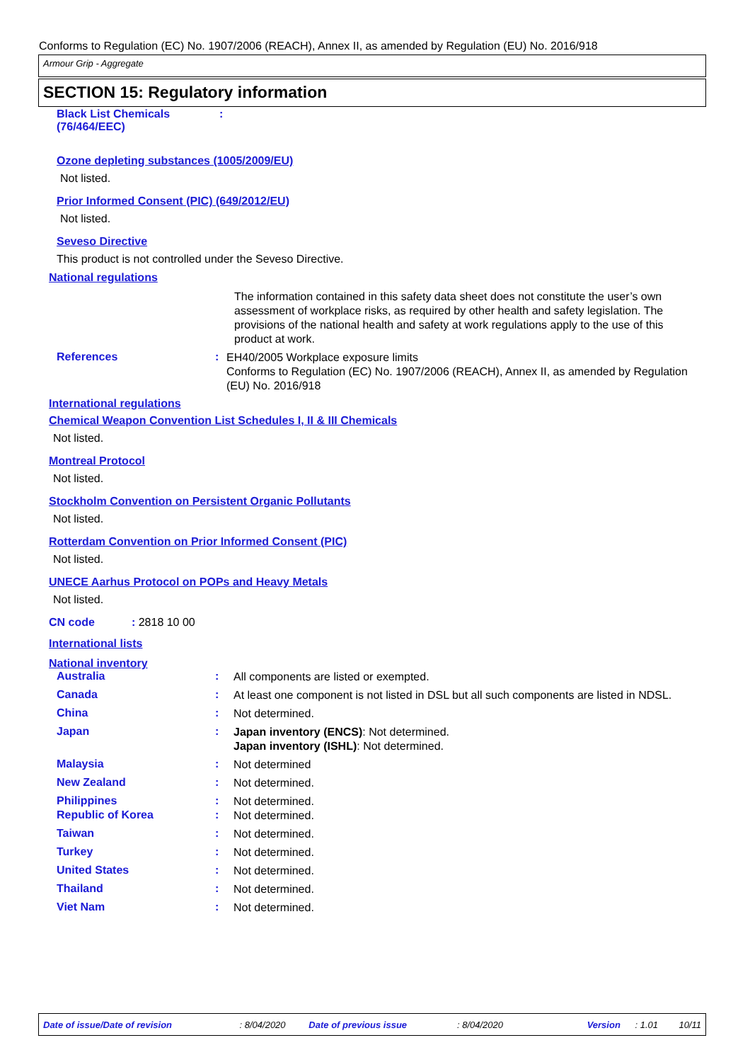Conforms to Regulation (EC) No. 1907/2006 (REACH), Annex II, as amended by Regulation (EU) No. 2016/918
Armour Grip - Aggregate
SECTION 15: Regulatory information
Black List Chemicals (76/464/EEC)
:
Ozone depleting substances (1005/2009/EU)
Not listed.
Prior Informed Consent (PIC) (649/2012/EU)
Not listed.
Seveso Directive
This product is not controlled under the Seveso Directive.
National regulations
The information contained in this safety data sheet does not constitute the user’s own assessment of workplace risks, as required by other health and safety legislation. The provisions of the national health and safety at work regulations apply to the use of this product at work.
References :
EH40/2005 Workplace exposure limits
Conforms to Regulation (EC) No. 1907/2006 (REACH), Annex II, as amended by Regulation (EU) No. 2016/918
International regulations
Chemical Weapon Convention List Schedules I, II & III Chemicals
Not listed.
Montreal Protocol
Not listed.
Stockholm Convention on Persistent Organic Pollutants
Not listed.
Rotterdam Convention on Prior Informed Consent (PIC)
Not listed.
UNECE Aarhus Protocol on POPs and Heavy Metals
Not listed.
CN code: 2818 10 00
International lists
National inventory
Australia :
All components are listed or exempted.
Canada :
At least one component is not listed in DSL but all such components are listed in NDSL.
China :
Not determined.
Japan :
Japan inventory (ENCS): Not determined.
Japan inventory (ISHL): Not determined.
Malaysia :
Not determined
New Zealand :
Not determined.
Philippines :
Not determined.
Republic of Korea :
Not determined.
Taiwan :
Not determined.
Turkey :
Not determined.
United States :
Not determined.
Thailand :
Not determined.
Viet Nam :
Not determined.
Date of issue/Date of revision: 8/04/2020 Date of previous issue: 8/04/2020 Version: 1.01 10/11